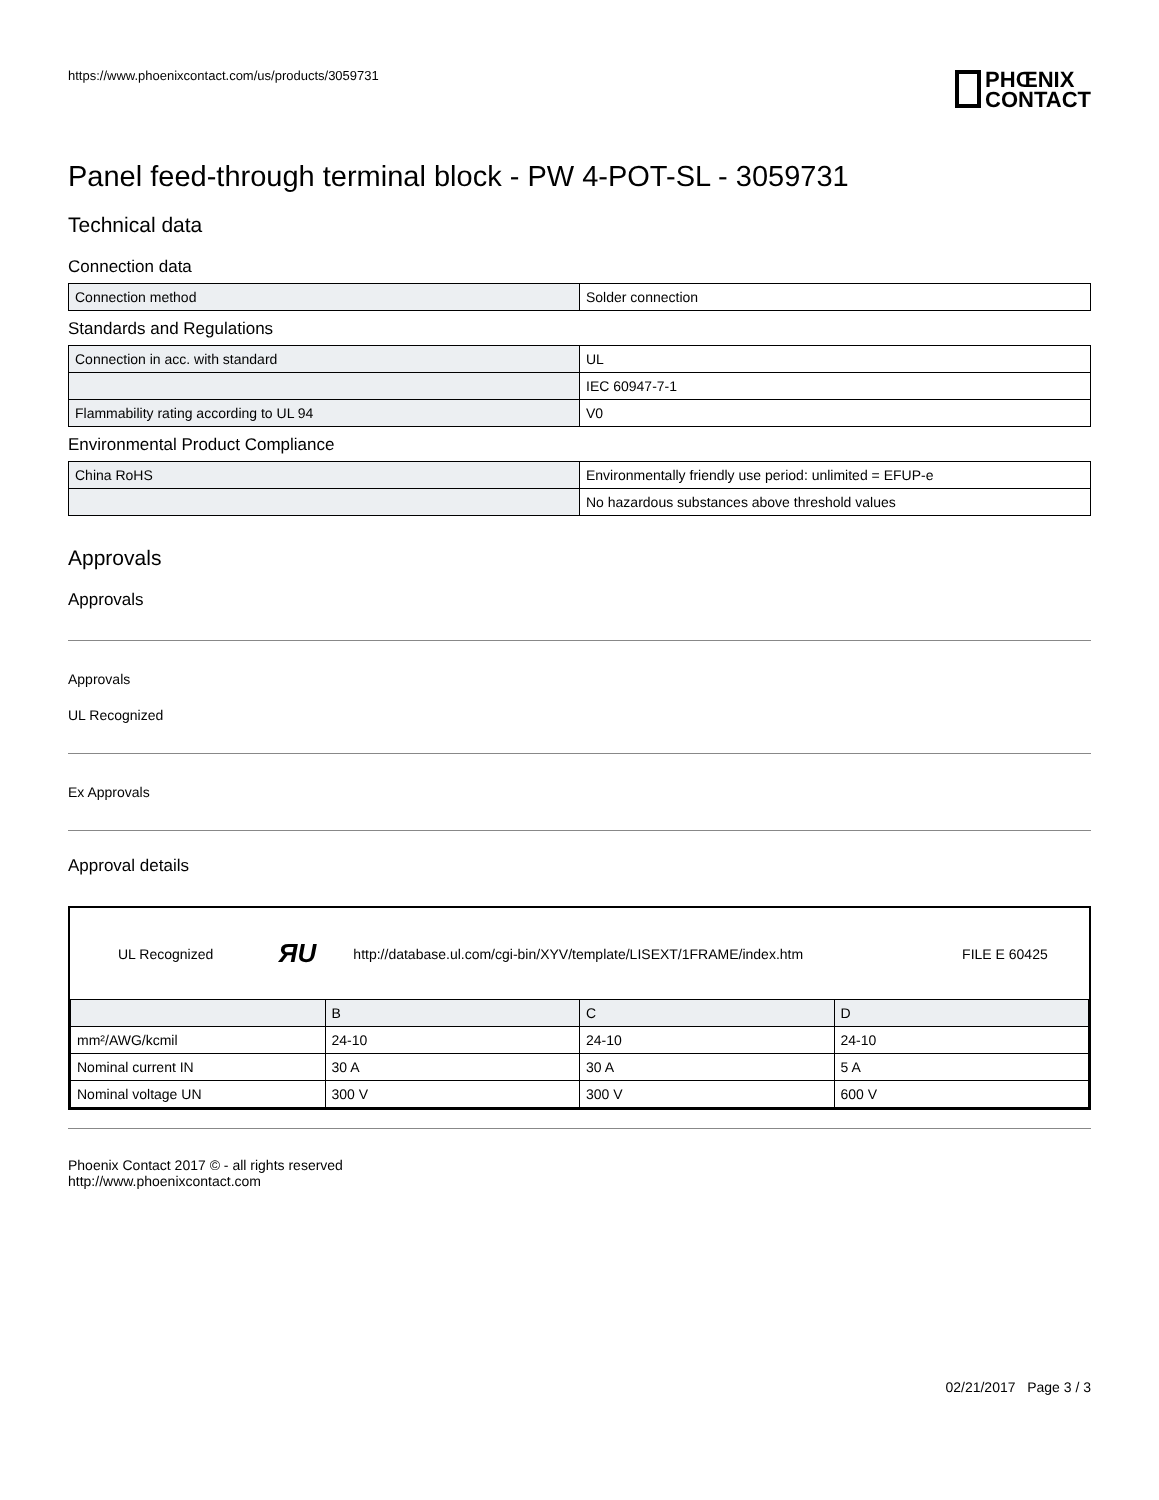https://www.phoenixcontact.com/us/products/3059731
PHŒNIX
CONTACT
Panel feed-through terminal block - PW 4-POT-SL - 3059731
Technical data
Connection data
| Connection method | Solder connection |
Standards and Regulations
| Connection in acc. with standard | UL |
| | IEC 60947-7-1 |
| Flammability rating according to UL 94 | V0 |
Environmental Product Compliance
| China RoHS | Environmentally friendly use period: unlimited = EFUP-e |
| | No hazardous substances above threshold values |
Approvals
Approvals
Approvals
UL Recognized
Ex Approvals
Approval details
| UL Recognized | ЯU | http://database.ul.com/cgi-bin/XYV/template/LISEXT/1FRAME/index.htm | FILE E 60425 |
| | B | C | D |
| --- | --- | --- | --- |
| mm²/AWG/kcmil | 24-10 | 24-10 | 24-10 |
| Nominal current IN | 30 A | 30 A | 5 A |
| Nominal voltage UN | 300 V | 300 V | 600 V |
Phoenix Contact 2017 © - all rights reserved
http://www.phoenixcontact.com
02/21/2017 Page 3 / 3